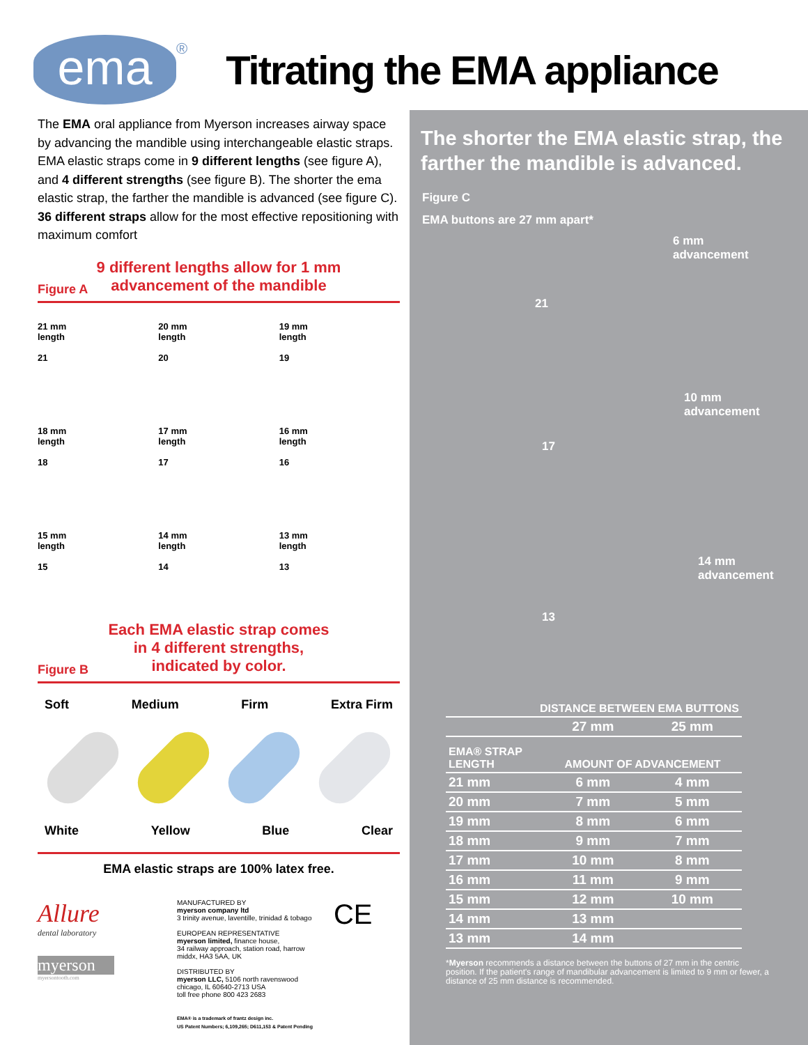ema
®
Titrating the EMA appliance
The EMA oral appliance from Myerson increases airway space by advancing the mandible using interchangeable elastic straps. EMA elastic straps come in 9 different lengths (see figure A), and 4 different strengths (see figure B). The shorter the ema elastic strap, the farther the mandible is advanced (see figure C). 36 different straps allow for the most effective repositioning with maximum comfort
9 different lengths allow for 1 mm
advancement of the mandible
Figure A
21 mm
length
21
20 mm
length
20
19 mm
length
19
18 mm
length
18
17 mm
length
17
16 mm
length
16
15 mm
length
15
14 mm
length
14
13 mm
length
13
Each EMA elastic strap comes
in 4 different strengths,
indicated by color.
Figure B
Soft Medium Firm Extra Firm
White Yellow Blue Clear
EMA elastic straps are 100% latex free.
Allure
dental laboratory
myerson
myersontooth.com
MANUFACTURED BY
myerson company ltd
3 trinity avenue, laventille, trinidad & tobago
EUROPEAN REPRESENTATIVE
myerson limited, finance house,
34 railway approach, station road, harrow
middx, HA3 5AA, UK
DISTRIBUTED BY
myerson LLC, 5106 north ravenswood
chicago, IL 60640-2713 USA
toll free phone 800 423 2683
EMA® is a trademark of frantz design inc.
US Patent Numbers; 6,109,265; D611,153 & Patent Pending
CE
The shorter the EMA elastic strap, the farther the mandible is advanced.
Figure C
EMA buttons are 27 mm apart*
6 mm
advancement
21
10 mm
advancement
17
14 mm
advancement
13
| DISTANCE BETWEEN EMA BUTTONS | | |
| --- | --- | --- |
| | 27 mm | 25 mm |
| EMA® STRAP LENGTH | AMOUNT OF ADVANCEMENT | |
| 21 mm | 6 mm | 4 mm |
| 20 mm | 7 mm | 5 mm |
| 19 mm | 8 mm | 6 mm |
| 18 mm | 9 mm | 7 mm |
| 17 mm | 10 mm | 8 mm |
| 16 mm | 11 mm | 9 mm |
| 15 mm | 12 mm | 10 mm |
| 14 mm | 13 mm | |
| 13 mm | 14 mm | |
*Myerson recommends a distance between the buttons of 27 mm in the centric position. If the patient's range of mandibular advancement is limited to 9 mm or fewer, a distance of 25 mm distance is recommended.